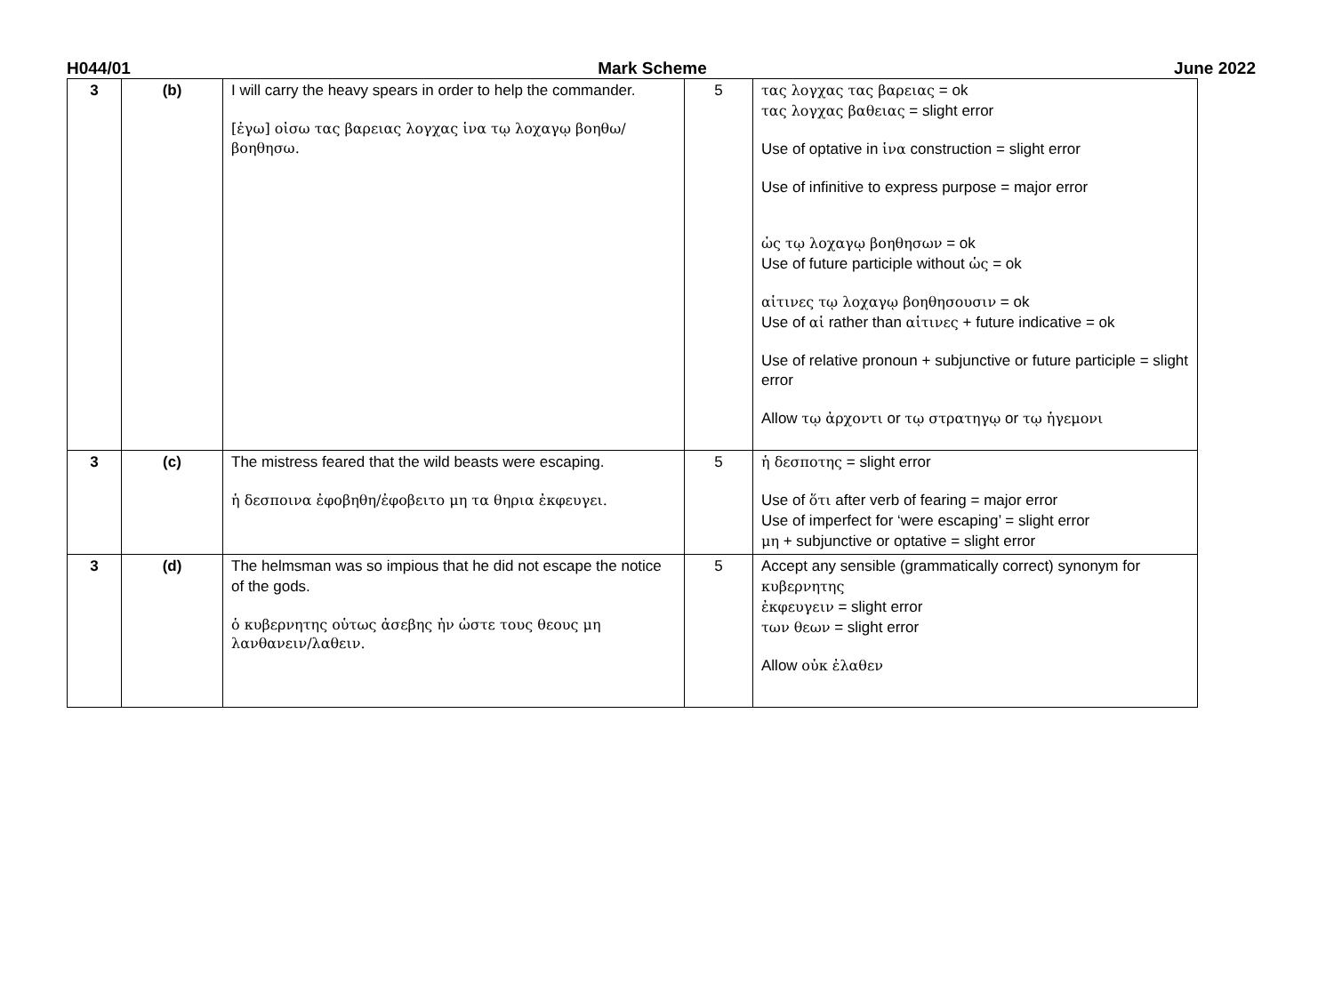H044/01 Mark Scheme June 2022
| 3 | (b) | I will carry the heavy spears in order to help the commander. [ἐγω] οἰσω τας βαρειας λογχας ἱνα τῳ λοχαγῳ βοηθω/βοηθησω. | 5 | τας λογχας τας βαρειας = ok τας λογχας βαθειας = slight error Use of optative in ἱνα construction = slight error Use of infinitive to express purpose = major error ὡς τῳ λοχαγῳ βοηθησων = ok Use of future participle without ὡς = ok αἱτινες τῳ λοχαγῳ βοηθησουσιν = ok Use of αἱ rather than αἱτινες + future indicative = ok Use of relative pronoun + subjunctive or future participle = slight error Allow τῳ ἀρχοντι or τῳ στρατηγῳ or τῳ ἡγεμονι |
| 3 | (c) | The mistress feared that the wild beasts were escaping. ἡ δεσποινα ἐφοβηθη/ἐφοβειτο μη τα θηρια ἐκφευγει. | 5 | ἡ δεσποτης = slight error Use of ὅτι after verb of fearing = major error Use of imperfect for ‘were escaping’ = slight error μη + subjunctive or optative = slight error |
| 3 | (d) | The helmsman was so impious that he did not escape the notice of the gods. ὁ κυβερνητης οὑτως ἀσεβης ἠν ὡστε τους θεους μη λανθανειν/λαθειν. | 5 | Accept any sensible (grammatically correct) synonym for κυβερνητης ἐκφευγειν = slight error των θεων = slight error Allow οὐκ ἐλαθεν |